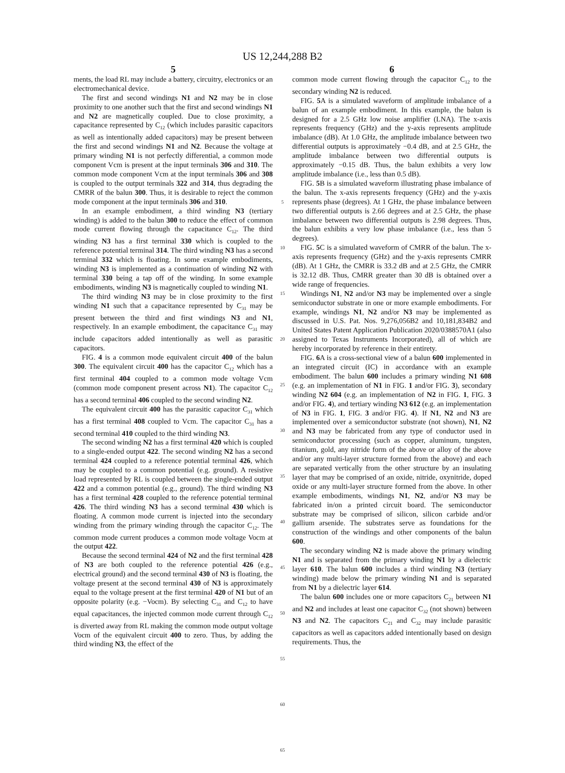US 12,244,288 B2
5
ments, the load RL may include a battery, circuitry, electronics or an electromechanical device.
The first and second windings N1 and N2 may be in close proximity to one another such that the first and second windings N1 and N2 are magnetically coupled. Due to close proximity, a capacitance represented by C<sub>12</sub> (which includes parasitic capacitors as well as intentionally added capacitors) may be present between the first and second windings N1 and N2. Because the voltage at primary winding N1 is not perfectly differential, a common mode component Vcm is present at the input terminals 306 and 310. The common mode component Vcm at the input terminals 306 and 308 is coupled to the output terminals 322 and 314, thus degrading the CMRR of the balun 300. Thus, it is desirable to reject the common mode component at the input terminals 306 and 310.
In an example embodiment, a third winding N3 (tertiary winding) is added to the balun 300 to reduce the effect of common mode current flowing through the capacitance C<sub>12</sub>. The third winding N3 has a first terminal 330 which is coupled to the reference potential terminal 314. The third winding N3 has a second terminal 332 which is floating. In some example embodiments, winding N3 is implemented as a continuation of winding N2 with terminal 330 being a tap off of the winding. In some example embodiments, winding N3 is magnetically coupled to winding N1.
The third winding N3 may be in close proximity to the first winding N1 such that a capacitance represented by C<sub>31</sub> may be present between the third and first windings N3 and N1, respectively. In an example embodiment, the capacitance C<sub>31</sub> may include capacitors added intentionally as well as parasitic capacitors.
FIG. 4 is a common mode equivalent circuit 400 of the balun 300. The equivalent circuit 400 has the capacitor C<sub>12</sub> which has a first terminal 404 coupled to a common mode voltage Vcm (common mode component present across N1). The capacitor C<sub>12</sub> has a second terminal 406 coupled to the second winding N2.
The equivalent circuit 400 has the parasitic capacitor C<sub>31</sub> which has a first terminal 408 coupled to Vcm. The capacitor C<sub>31</sub> has a second terminal 410 coupled to the third winding N3.
The second winding N2 has a first terminal 420 which is coupled to a single-ended output 422. The second winding N2 has a second terminal 424 coupled to a reference potential terminal 426, which may be coupled to a common potential (e.g. ground). A resistive load represented by RL is coupled between the single-ended output 422 and a common potential (e.g., ground). The third winding N3 has a first terminal 428 coupled to the reference potential terminal 426. The third winding N3 has a second terminal 430 which is floating. A common mode current is injected into the secondary winding from the primary winding through the capacitor C<sub>12</sub>. The common mode current produces a common mode voltage Vocm at the output 422.
Because the second terminal 424 of N2 and the first terminal 428 of N3 are both coupled to the reference potential 426 (e.g., electrical ground) and the second terminal 430 of N3 is floating, the voltage present at the second terminal 430 of N3 is approximately equal to the voltage present at the first terminal 420 of N1 but of an opposite polarity (e.g. −Vocm). By selecting C<sub>31</sub> and C<sub>12</sub> to have equal capacitances, the injected common mode current through C<sub>12</sub> is diverted away from RL making the common mode output voltage Vocm of the equivalent circuit 400 to zero. Thus, by adding the third winding N3, the effect of the
5
10
15
20
25
30
35
40
45
50
55
60
65
6
common mode current flowing through the capacitor C<sub>12</sub> to the secondary winding N2 is reduced.
FIG. 5 A is a simulated waveform of amplitude imbalance of a balun of an example embodiment. In this example, the balun is designed for a 2.5 GHz low noise amplifier (LNA). The x-axis represents frequency (GHz) and the y-axis represents amplitude imbalance (dB). At 1.0 GHz, the amplitude imbalance between two differential outputs is approximately −0.4 dB, and at 2.5 GHz, the amplitude imbalance between two differential outputs is approximately −0.15 dB. Thus, the balun exhibits a very low amplitude imbalance (i.e., less than 0.5 dB).
FIG. 5 B is a simulated waveform illustrating phase imbalance of the balun. The x-axis represents frequency (GHz) and the y-axis represents phase (degrees). At 1 GHz, the phase imbalance between two differential outputs is 2.66 degrees and at 2.5 GHz, the phase imbalance between two differential outputs is 2.98 degrees. Thus, the balun exhibits a very low phase imbalance (i.e., less than 5 degrees).
FIG. 5 C is a simulated waveform of CMRR of the balun. The x-axis represents frequency (GHz) and the y-axis represents CMRR (dB). At 1 GHz, the CMRR is 33.2 dB and at 2.5 GHz, the CMRR is 32.12 dB. Thus, CMRR greater than 30 dB is obtained over a wide range of frequencies.
Windings N1, N2 and/or N3 may be implemented over a single semiconductor substrate in one or more example embodiments. For example, windings N1, N2 and/or N3 may be implemented as discussed in U.S. Pat. Nos. 9,276,056B2 and 10,181,834B2 and United States Patent Application Publication 2020/0388570A1 (also assigned to Texas Instruments Incorporated), all of which are hereby incorporated by reference in their entirety.
FIG. 6 A is a cross-sectional view of a balun 600 implemented in an integrated circuit (IC) in accordance with an example embodiment. The balun 600 includes a primary winding N1 608 (e.g. an implementation of N1 in FIG. 1 and/or FIG. 3), secondary winding N2 604 (e.g. an implementation of N2 in FIG. 1, FIG. 3 and/or FIG. 4), and tertiary winding N3 612 (e.g. an implementation of N3 in FIG. 1, FIG. 3 and/or FIG. 4). If N1, N2 and N3 are implemented over a semiconductor substrate (not shown), N1, N2 and N3 may be fabricated from any type of conductor used in semiconductor processing (such as copper, aluminum, tungsten, titanium, gold, any nitride form of the above or alloy of the above and/or any multi-layer structure formed from the above) and each are separated vertically from the other structure by an insulating layer that may be comprised of an oxide, nitride, oxynitride, doped oxide or any multi-layer structure formed from the above. In other example embodiments, windings N1, N2, and/or N3 may be fabricated in/on a printed circuit board. The semiconductor substrate may be comprised of silicon, silicon carbide and/or gallium arsenide. The substrates serve as foundations for the construction of the windings and other components of the balun 600.
The secondary winding N2 is made above the primary winding N1 and is separated from the primary winding N1 by a dielectric layer 610. The balun 600 includes a third winding N3 (tertiary winding) made below the primary winding N1 and is separated from N1 by a dielectric layer 614.
The balun 600 includes one or more capacitors C<sub>21</sub> between N1 and N2 and includes at least one capacitor C<sub>32</sub> (not shown) between N3 and N2. The capacitors C<sub>21</sub> and C<sub>32</sub> may include parasitic capacitors as well as capacitors added intentionally based on design requirements. Thus, the